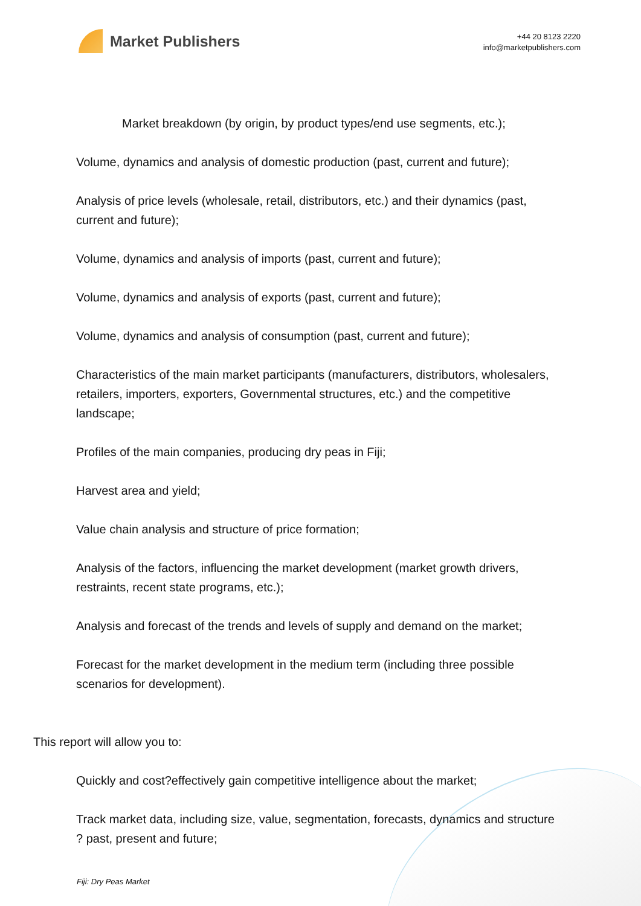Market Publishers
+44 20 8123 2220
info@marketpublishers.com
Market breakdown (by origin, by product types/end use segments, etc.);
Volume, dynamics and analysis of domestic production (past, current and future);
Analysis of price levels (wholesale, retail, distributors, etc.) and their dynamics (past, current and future);
Volume, dynamics and analysis of imports (past, current and future);
Volume, dynamics and analysis of exports (past, current and future);
Volume, dynamics and analysis of consumption (past, current and future);
Characteristics of the main market participants (manufacturers, distributors, wholesalers, retailers, importers, exporters, Governmental structures, etc.) and the competitive landscape;
Profiles of the main companies, producing dry peas in Fiji;
Harvest area and yield;
Value chain analysis and structure of price formation;
Analysis of the factors, influencing the market development (market growth drivers, restraints, recent state programs, etc.);
Analysis and forecast of the trends and levels of supply and demand on the market;
Forecast for the market development in the medium term (including three possible scenarios for development).
This report will allow you to:
Quickly and cost?effectively gain competitive intelligence about the market;
Track market data, including size, value, segmentation, forecasts, dynamics and structure ? past, present and future;
Fiji: Dry Peas Market